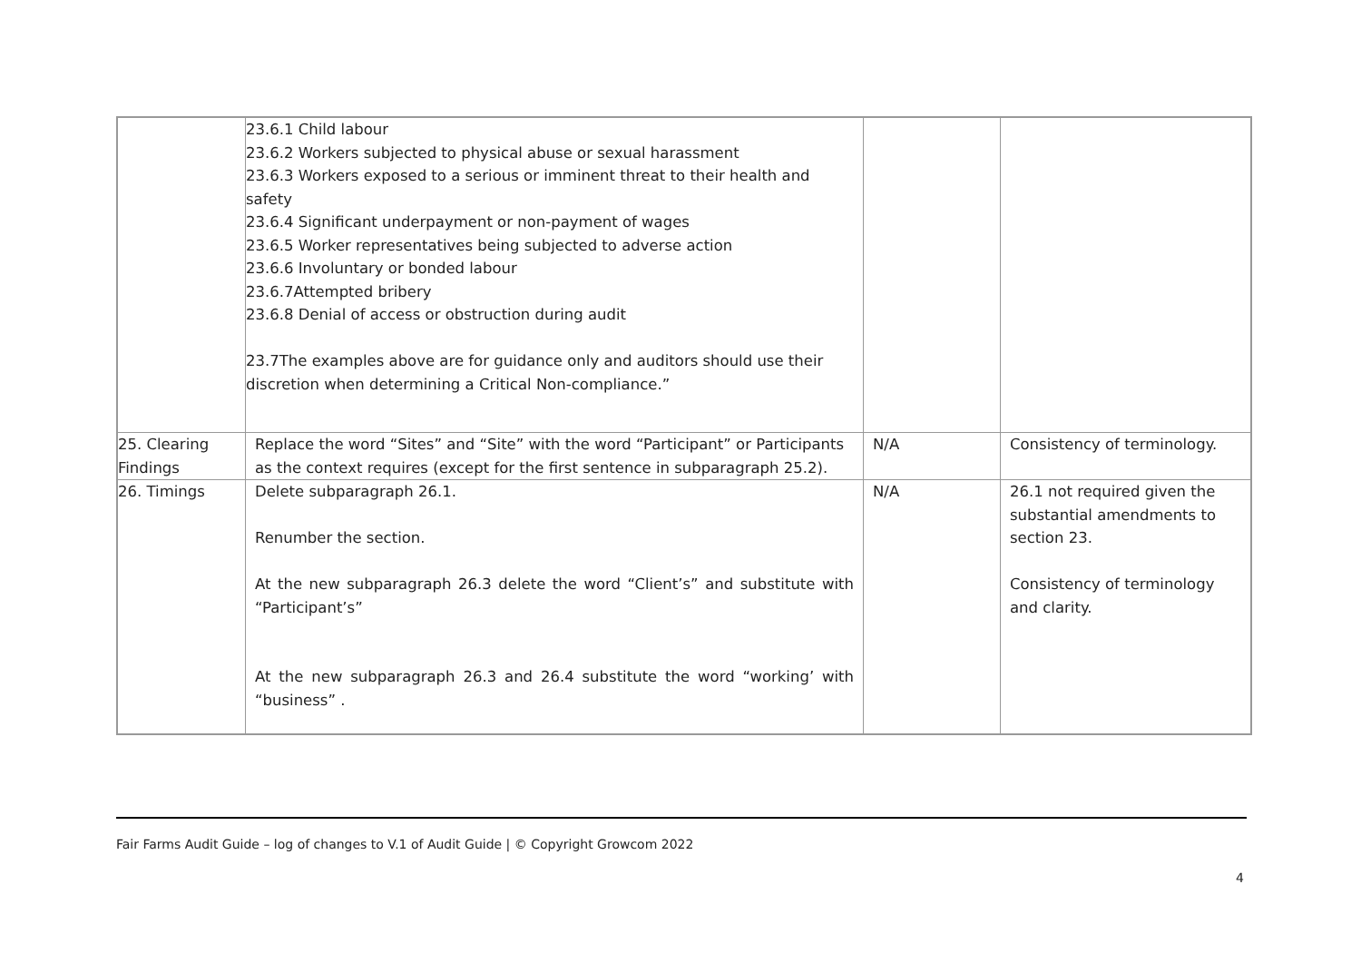| | 23.6.1 Child labour 23.6.2 Workers subjected to physical abuse or sexual harassment 23.6.3 Workers exposed to a serious or imminent threat to their health and safety 23.6.4 Significant underpayment or non-payment of wages 23.6.5 Worker representatives being subjected to adverse action 23.6.6 Involuntary or bonded labour 23.6.7Attempted bribery 23.6.8 Denial of access or obstruction during audit 23.7The examples above are for guidance only and auditors should use their discretion when determining a Critical Non-compliance.” | | |
| 25. Clearing Findings | Replace the word “Sites” and “Site” with the word “Participant” or Participants as the context requires (except for the first sentence in subparagraph 25.2). | N/A | Consistency of terminology. |
| 26. Timings | Delete subparagraph 26.1. Renumber the section. At the new subparagraph 26.3 delete the word “Client’s” and substitute with “Participant’s” At the new subparagraph 26.3 and 26.4 substitute the word “working’ with “business” . | N/A | 26.1 not required given the substantial amendments to section 23. Consistency of terminology and clarity. |
Fair Farms Audit Guide – log of changes to V.1 of Audit Guide | © Copyright Growcom 2022
4